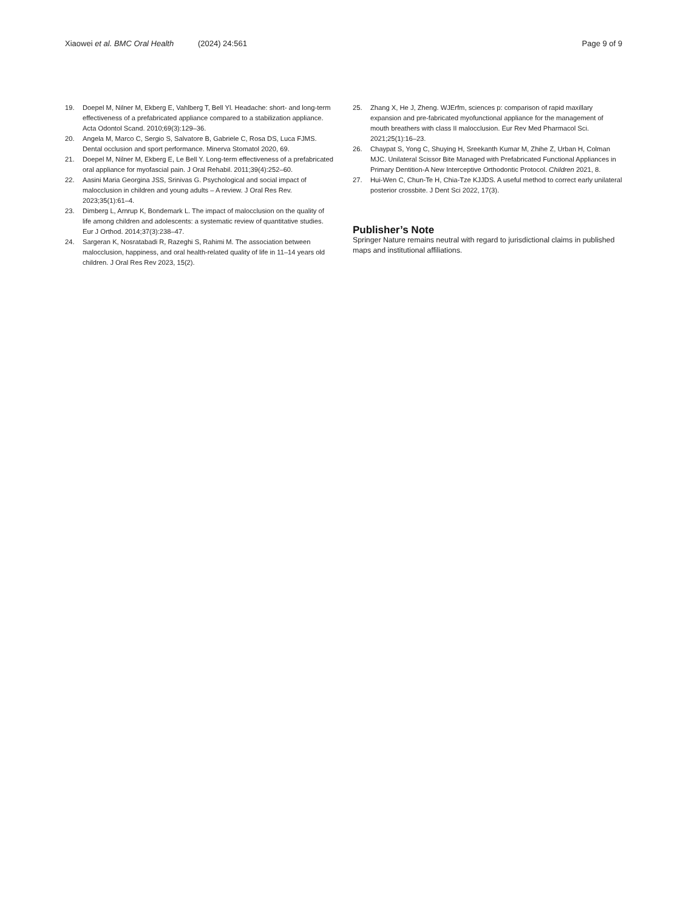Xiaowei et al. BMC Oral Health (2024) 24:561
Page 9 of 9
19. Doepel M, Nilner M, Ekberg E, Vahlberg T, Bell Yl. Headache: short- and long-term effectiveness of a prefabricated appliance compared to a stabilization appliance. Acta Odontol Scand. 2010;69(3):129–36.
20. Angela M, Marco C, Sergio S, Salvatore B, Gabriele C, Rosa DS, Luca FJMS. Dental occlusion and sport performance. Minerva Stomatol 2020, 69.
21. Doepel M, Nilner M, Ekberg E, Le Bell Y. Long-term effectiveness of a prefabricated oral appliance for myofascial pain. J Oral Rehabil. 2011;39(4):252–60.
22. Aasini Maria Georgina JSS, Srinivas G. Psychological and social impact of malocclusion in children and young adults – A review. J Oral Res Rev. 2023;35(1):61–4.
23. Dimberg L, Arnrup K, Bondemark L. The impact of malocclusion on the quality of life among children and adolescents: a systematic review of quantitative studies. Eur J Orthod. 2014;37(3):238–47.
24. Sargeran K, Nosratabadi R, Razeghi S, Rahimi M. The association between malocclusion, happiness, and oral health-related quality of life in 11–14 years old children. J Oral Res Rev 2023, 15(2).
25. Zhang X, He J, Zheng. WJErfm, sciences p: comparison of rapid maxillary expansion and pre-fabricated myofunctional appliance for the management of mouth breathers with class II malocclusion. Eur Rev Med Pharmacol Sci. 2021;25(1):16–23.
26. Chaypat S, Yong C, Shuying H, Sreekanth Kumar M, Zhihe Z, Urban H, Colman MJC. Unilateral Scissor Bite Managed with Prefabricated Functional Appliances in Primary Dentition-A New Interceptive Orthodontic Protocol. Children 2021, 8.
27. Hui-Wen C, Chun-Te H, Chia-Tze KJJDS. A useful method to correct early unilateral posterior crossbite. J Dent Sci 2022, 17(3).
Publisher’s Note
Springer Nature remains neutral with regard to jurisdictional claims in published maps and institutional affiliations.